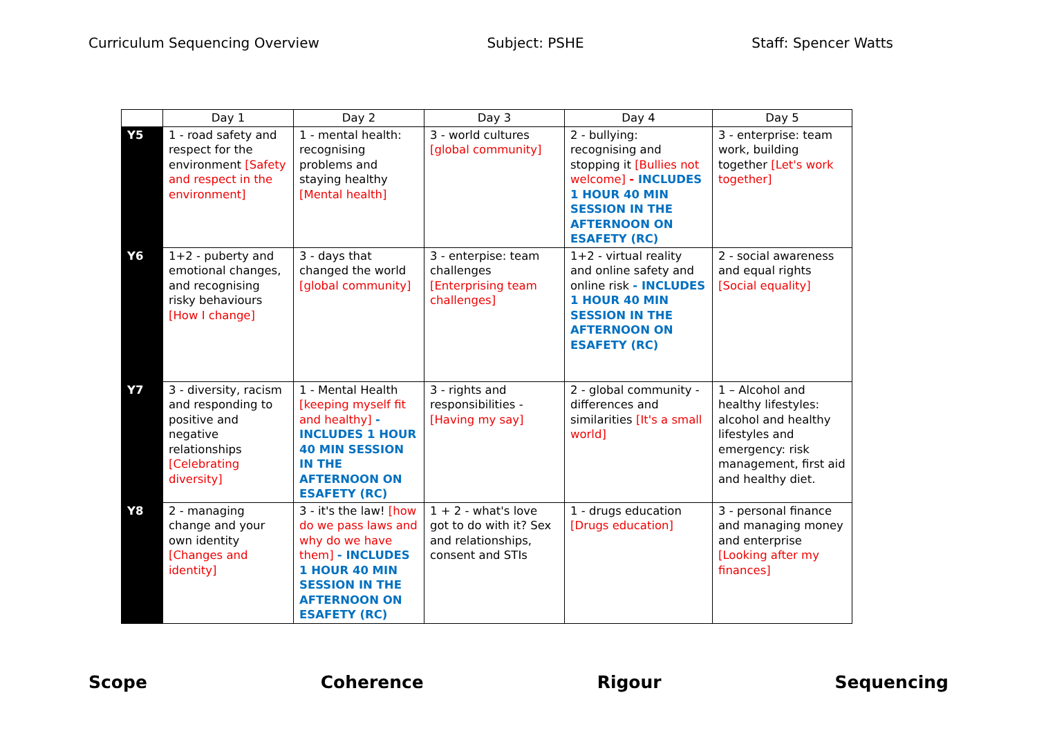Curriculum Sequencing Overview Subject: PSHE Staff: Spencer Watts
| | Day 1 | Day 2 | Day 3 | Day 4 | Day 5 |
| --- | --- | --- | --- | --- | --- |
| Y5 | 1 - road safety and respect for the environment [Safety and respect in the environment] | 1 - mental health: recognising problems and staying healthy [Mental health] | 3 - world cultures [global community] | 2 - bullying: recognising and stopping it [Bullies not welcome] - INCLUDES 1 HOUR 40 MIN SESSION IN THE AFTERNOON ON ESAFETY (RC) | 3 - enterprise: team work, building together [Let's work together] |
| Y6 | 1+2 - puberty and emotional changes, and recognising risky behaviours [How I change] | 3 - days that changed the world [global community] | 3 - enterpise: team challenges [Enterprising team challenges] | 1+2 - virtual reality and online safety and online risk - INCLUDES 1 HOUR 40 MIN SESSION IN THE AFTERNOON ON ESAFETY (RC) | 2 - social awareness and equal rights [Social equality] |
| Y7 | 3 - diversity, racism and responding to positive and negative relationships [Celebrating diversity] | 1 - Mental Health [keeping myself fit and healthy] - INCLUDES 1 HOUR 40 MIN SESSION IN THE AFTERNOON ON ESAFETY (RC) | 3 - rights and responsibilities - [Having my say] | 2 - global community - differences and similarities [It's a small world] | 1 – Alcohol and healthy lifestyles: alcohol and healthy lifestyles and emergency: risk management, first aid and healthy diet. |
| Y8 | 2 - managing change and your own identity [Changes and identity] | 3 - it's the law! [how do we pass laws and why do we have them] - INCLUDES 1 HOUR 40 MIN SESSION IN THE AFTERNOON ON ESAFETY (RC) | 1 + 2 - what's love got to do with it? Sex and relationships, consent and STIs | 1 - drugs education [Drugs education] | 3 - personal finance and managing money and enterprise [Looking after my finances] |
Scope Coherence Rigour Sequencing